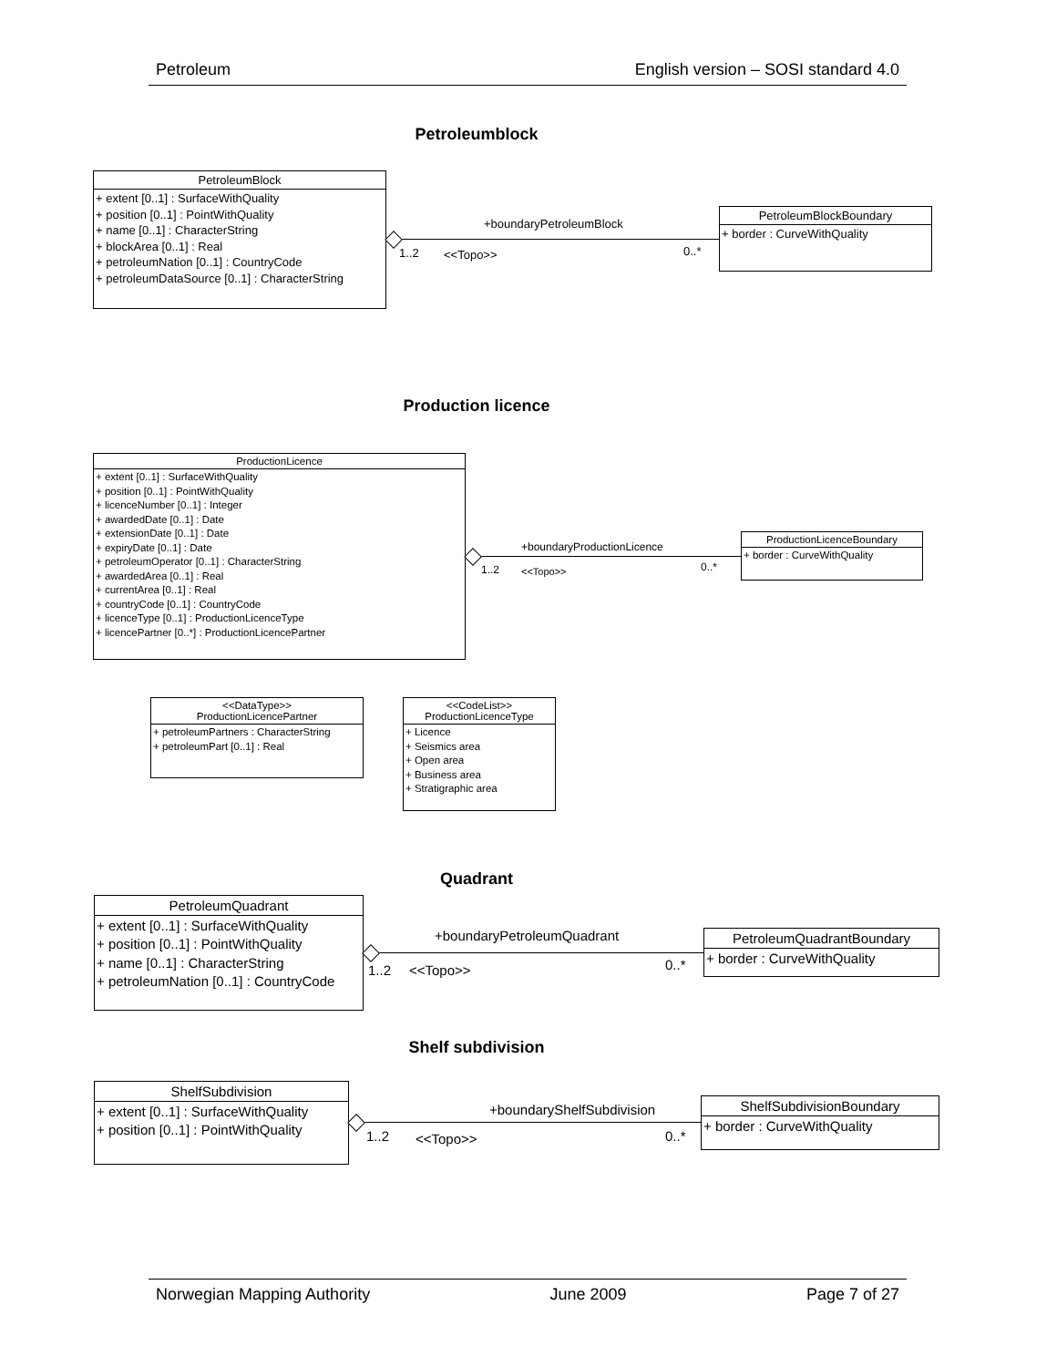Petroleum English version – SOSI standard 4.0
Petroleumblock
PetroleumBlock
+ extent [0..1] : SurfaceWithQuality
+ position [0..1] : PointWithQuality
+ name [0..1] : CharacterString
+ blockArea [0..1] : Real
+ petroleumNation [0..1] : CountryCode
+ petroleumDataSource [0..1] : CharacterString
+boundaryPetroleumBlock
1..2 <<Topo>> 0..*
PetroleumBlockBoundary
+ border : CurveWithQuality
Production licence
ProductionLicence
+ extent [0..1] : SurfaceWithQuality
+ position [0..1] : PointWithQuality
+ licenceNumber [0..1] : Integer
+ awardedDate [0..1] : Date
+ extensionDate [0..1] : Date
+ expiryDate [0..1] : Date
+ petroleumOperator [0..1] : CharacterString
+ awardedArea [0..1] : Real
+ currentArea [0..1] : Real
+ countryCode [0..1] : CountryCode
+ licenceType [0..1] : ProductionLicenceType
+ licencePartner [0..*] : ProductionLicencePartner
+boundaryProductionLicence
1..2 <<Topo>> 0..*
ProductionLicenceBoundary
+ border : CurveWithQuality
<<DataType>>
ProductionLicencePartner
+ petroleumPartners : CharacterString
+ petroleumPart [0..1] : Real
<<CodeList>>
ProductionLicenceType
+ Licence
+ Seismics area
+ Open area
+ Business area
+ Stratigraphic area
Quadrant
PetroleumQuadrant
+ extent [0..1] : SurfaceWithQuality
+ position [0..1] : PointWithQuality
+ name [0..1] : CharacterString
+ petroleumNation [0..1] : CountryCode
+boundaryPetroleumQuadrant
1..2 <<Topo>> 0..*
PetroleumQuadrantBoundary
+ border : CurveWithQuality
Shelf subdivision
ShelfSubdivision
+ extent [0..1] : SurfaceWithQuality
+ position [0..1] : PointWithQuality
+boundaryShelfSubdivision
1..2 <<Topo>> 0..*
ShelfSubdivisionBoundary
+ border : CurveWithQuality
Norwegian Mapping Authority June 2009 Page 7 of 27